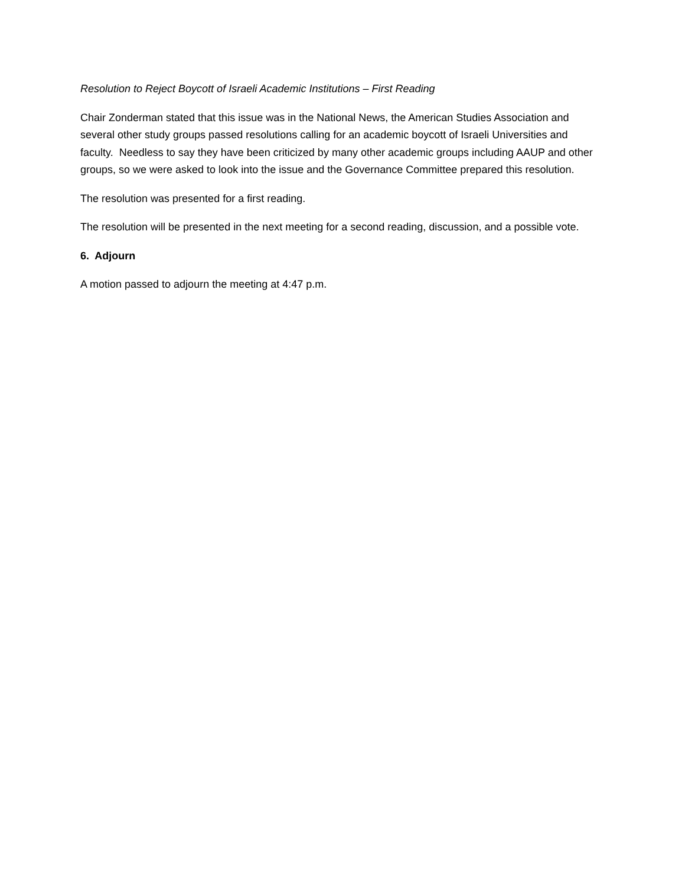Resolution to Reject Boycott of Israeli Academic Institutions – First Reading
Chair Zonderman stated that this issue was in the National News, the American Studies Association and several other study groups passed resolutions calling for an academic boycott of Israeli Universities and faculty. Needless to say they have been criticized by many other academic groups including AAUP and other groups, so we were asked to look into the issue and the Governance Committee prepared this resolution.
The resolution was presented for a first reading.
The resolution will be presented in the next meeting for a second reading, discussion, and a possible vote.
6. Adjourn
A motion passed to adjourn the meeting at 4:47 p.m.